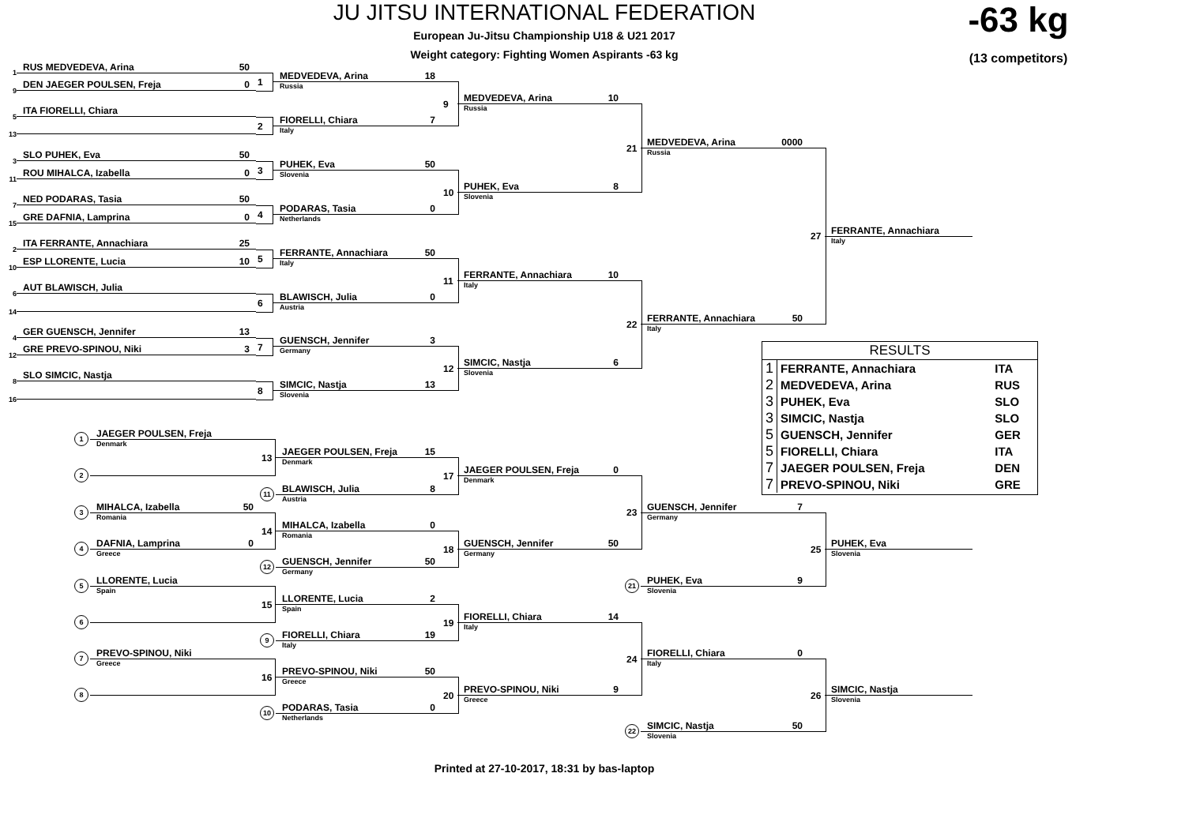JU JITSU INTERNATIONAL FEDERATION
-63 kg
European Ju-Jitsu Championship U18 & U21 2017
Weight category: Fighting Women Aspirants -63 kg
(13 competitors)
1
RUS MEDVEDEVA, Arina 50
9
DEN JAEGER POULSEN, Freja 0
1
5
ITA FIORELLI, Chiara
13
2
3
SLO PUHEK, Eva 50
11
ROU MIHALCA, Izabella 0
3
7
NED PODARAS, Tasia 50
15
GRE DAFNIA, Lamprina 0
4
2
ITA FERRANTE, Annachiara 25
10
ESP LLORENTE, Lucia 10
5
6
AUT BLAWISCH, Julia
14
6
4
GER GUENSCH, Jennifer 13
12
GRE PREVO-SPINOU, Niki 3
7
8
SLO SIMCIC, Nastja
16
8
MEDVEDEVA, Arina 18
Russia
FIORELLI, Chiara 7
Italy
9
PUHEK, Eva 50
Slovenia
PODARAS, Tasia 0
Netherlands
10
FERRANTE, Annachiara 50
Italy
BLAWISCH, Julia 0
Austria
11
GUENSCH, Jennifer 3
Germany
SIMCIC, Nastja 13
Slovenia
12
MEDVEDEVA, Arina 10
Russia
PUHEK, Eva 8
Slovenia
21
FERRANTE, Annachiara 10
Italy
SIMCIC, Nastja 6
Slovenia
22
MEDVEDEVA, Arina 0000
Russia
FERRANTE, Annachiara 50
Italy
27
FERRANTE, Annachiara
Italy
| RESULTS | | |
| --- | --- | --- |
| 1 | FERRANTE, Annachiara | ITA |
| 2 | MEDVEDEVA, Arina | RUS |
| 3 | PUHEK, Eva | SLO |
| 3 | SIMCIC, Nastja | SLO |
| 5 | GUENSCH, Jennifer | GER |
| 5 | FIORELLI, Chiara | ITA |
| 7 | JAEGER POULSEN, Freja | DEN |
| 7 | PREVO-SPINOU, Niki | GRE |
1
JAEGER POULSEN, Freja
Denmark
2
13
JAEGER POULSEN, Freja 15
Denmark
11
BLAWISCH, Julia 8
Austria
17
JAEGER POULSEN, Freja 0
Denmark
3
MIHALCA, Izabella 50
Romania
4
DAFNIA, Lamprina 0
Greece
14
MIHALCA, Izabella 0
Romania
12
GUENSCH, Jennifer 50
Germany
18
GUENSCH, Jennifer 50
Germany
23
GUENSCH, Jennifer 7
Germany
21
PUHEK, Eva 9
Slovenia
25
PUHEK, Eva
Slovenia
5
LLORENTE, Lucia
Spain
6
15
LLORENTE, Lucia 2
Spain
9
FIORELLI, Chiara 19
Italy
19
FIORELLI, Chiara 14
Italy
7
PREVO-SPINOU, Niki
Greece
8
16
PREVO-SPINOU, Niki 50
Greece
10
PODARAS, Tasia 0
Netherlands
20
PREVO-SPINOU, Niki 9
Greece
24
FIORELLI, Chiara 0
Italy
22
SIMCIC, Nastja 50
Slovenia
26
SIMCIC, Nastja
Slovenia
Printed at 27-10-2017, 18:31 by bas-laptop